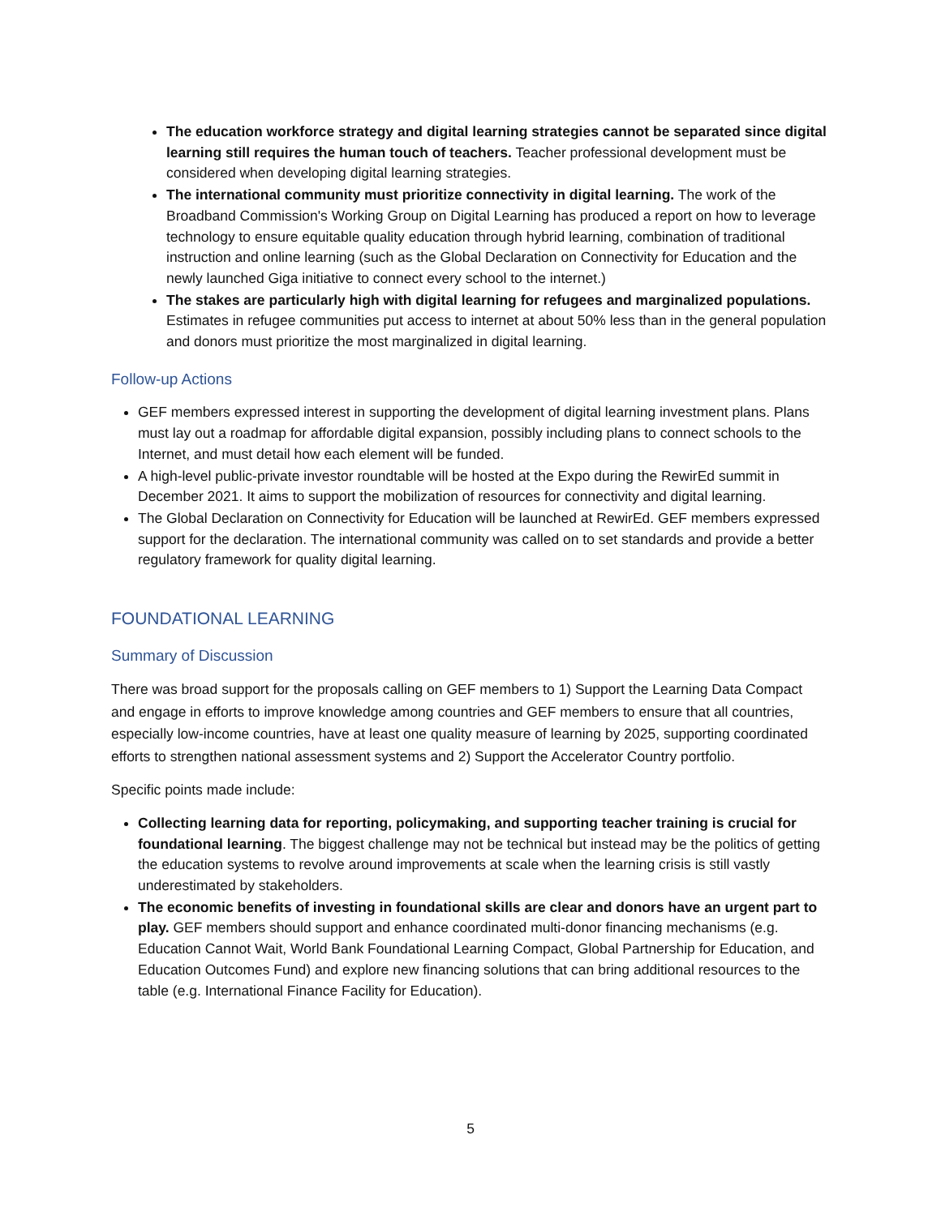The education workforce strategy and digital learning strategies cannot be separated since digital learning still requires the human touch of teachers. Teacher professional development must be considered when developing digital learning strategies.
The international community must prioritize connectivity in digital learning. The work of the Broadband Commission's Working Group on Digital Learning has produced a report on how to leverage technology to ensure equitable quality education through hybrid learning, combination of traditional instruction and online learning (such as the Global Declaration on Connectivity for Education and the newly launched Giga initiative to connect every school to the internet.)
The stakes are particularly high with digital learning for refugees and marginalized populations. Estimates in refugee communities put access to internet at about 50% less than in the general population and donors must prioritize the most marginalized in digital learning.
Follow-up Actions
GEF members expressed interest in supporting the development of digital learning investment plans. Plans must lay out a roadmap for affordable digital expansion, possibly including plans to connect schools to the Internet, and must detail how each element will be funded.
A high-level public-private investor roundtable will be hosted at the Expo during the RewirEd summit in December 2021. It aims to support the mobilization of resources for connectivity and digital learning.
The Global Declaration on Connectivity for Education will be launched at RewirEd. GEF members expressed support for the declaration. The international community was called on to set standards and provide a better regulatory framework for quality digital learning.
FOUNDATIONAL LEARNING
Summary of Discussion
There was broad support for the proposals calling on GEF members to 1) Support the Learning Data Compact and engage in efforts to improve knowledge among countries and GEF members to ensure that all countries, especially low-income countries, have at least one quality measure of learning by 2025, supporting coordinated efforts to strengthen national assessment systems and 2) Support the Accelerator Country portfolio.
Specific points made include:
Collecting learning data for reporting, policymaking, and supporting teacher training is crucial for foundational learning. The biggest challenge may not be technical but instead may be the politics of getting the education systems to revolve around improvements at scale when the learning crisis is still vastly underestimated by stakeholders.
The economic benefits of investing in foundational skills are clear and donors have an urgent part to play. GEF members should support and enhance coordinated multi-donor financing mechanisms (e.g. Education Cannot Wait, World Bank Foundational Learning Compact, Global Partnership for Education, and Education Outcomes Fund) and explore new financing solutions that can bring additional resources to the table (e.g. International Finance Facility for Education).
5